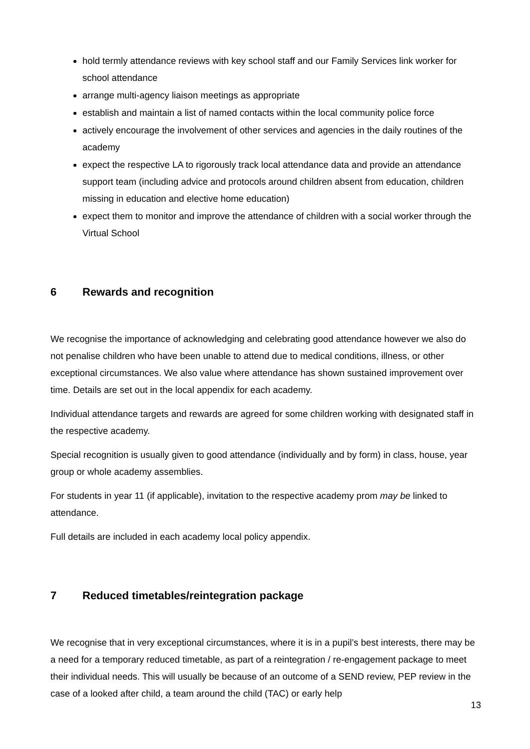hold termly attendance reviews with key school staff and our Family Services link worker for school attendance
arrange multi-agency liaison meetings as appropriate
establish and maintain a list of named contacts within the local community police force
actively encourage the involvement of other services and agencies in the daily routines of the academy
expect the respective LA to rigorously track local attendance data and provide an attendance support team (including advice and protocols around children absent from education, children missing in education and elective home education)
expect them to monitor and improve the attendance of children with a social worker through the Virtual School
6 Rewards and recognition
We recognise the importance of acknowledging and celebrating good attendance however we also do not penalise children who have been unable to attend due to medical conditions, illness, or other exceptional circumstances. We also value where attendance has shown sustained improvement over time. Details are set out in the local appendix for each academy.
Individual attendance targets and rewards are agreed for some children working with designated staff in the respective academy.
Special recognition is usually given to good attendance (individually and by form) in class, house, year group or whole academy assemblies.
For students in year 11 (if applicable), invitation to the respective academy prom may be linked to attendance.
Full details are included in each academy local policy appendix.
7 Reduced timetables/reintegration package
We recognise that in very exceptional circumstances, where it is in a pupil’s best interests, there may be a need for a temporary reduced timetable, as part of a reintegration / re-engagement package to meet their individual needs. This will usually be because of an outcome of a SEND review, PEP review in the case of a looked after child, a team around the child (TAC) or early help
13